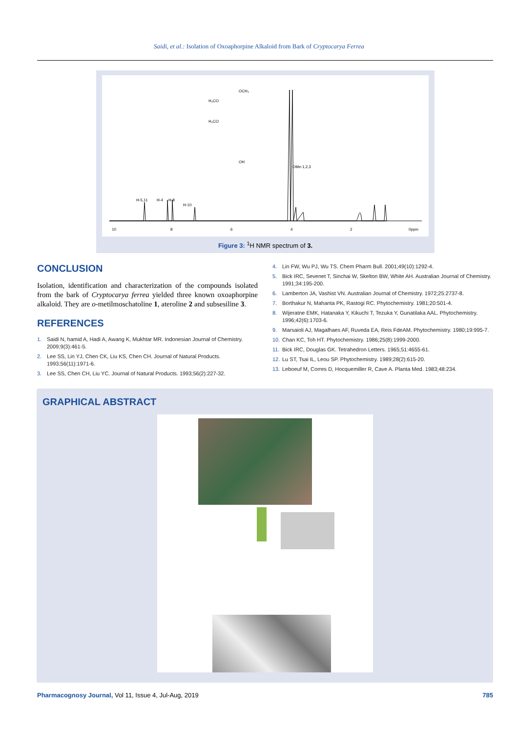Saidi, et al.: Isolation of Oxoaphorpine Alkaloid from Bark of Cryptocarya Ferrea
10
8
6
4
2
0ppm
H-5,11
H-4
H-8
H-10
OMe-1,2,3
OCH₃
H₃CO
H₃CO
OH
Figure 3: <sup>1</sup>H NMR spectrum of 3.
CONCLUSION
Isolation, identification and characterization of the compounds isolated from the bark of Cryptocarya ferrea yielded three known oxoaphorpine alkaloid. They are o-metilmoschatoline 1, ateroline 2 and subsesiline 3.
REFERENCES
1. Saidi N, hamid A, Hadi A, Awang K, Mukhtar MR. Indonesian Journal of Chemistry. 2009;9(3):461-5.
2. Lee SS, Lin YJ, Chen CK, Liu KS, Chen CH. Journal of Natural Products. 1993;56(11):1971-6.
3. Lee SS, Chen CH, Liu YC. Journal of Natural Products. 1993;56(2):227-32.
4. Lin FW, Wu PJ, Wu TS. Chem Pharm Bull. 2001;49(10):1292-4.
5. Bick IRC, Sevenet T, Sinchai W, Skelton BW, White AH. Australian Journal of Chemistry. 1991;34:195-200.
6. Lamberton JA, Vashist VN. Australian Journal of Chemistry. 1972;25:2737-8.
7. Borthakur N, Mahanta PK, Rastogi RC. Phytochemistry. 1981;20:501-4.
8. Wijeratne EMK, Hatanaka Y, Kikuchi T, Tezuka Y, Gunatilaka AAL. Phytochemistry. 1996;42(6):1703-6.
9. Marsaioli AJ, Magalhaes AF, Ruveda EA, Reis FdeAM. Phytochemistry. 1980;19:995-7.
10. Chan KC, Toh HT. Phytochemistry. 1986;25(8):1999-2000.
11. Bick IRC, Douglas GK. Tetrahedron Letters. 1965;51:4655-61.
12. Lu ST, Tsai IL, Leou SP. Phytochemistry. 1989;28(2):615-20.
13. Leboeuf M, Corres D, Hocquemiller R, Cave A. Planta Med. 1983;48:234.
GRAPHICAL ABSTRACT
Pharmacognosy Journal, Vol 11, Issue 4, Jul-Aug, 2019
785